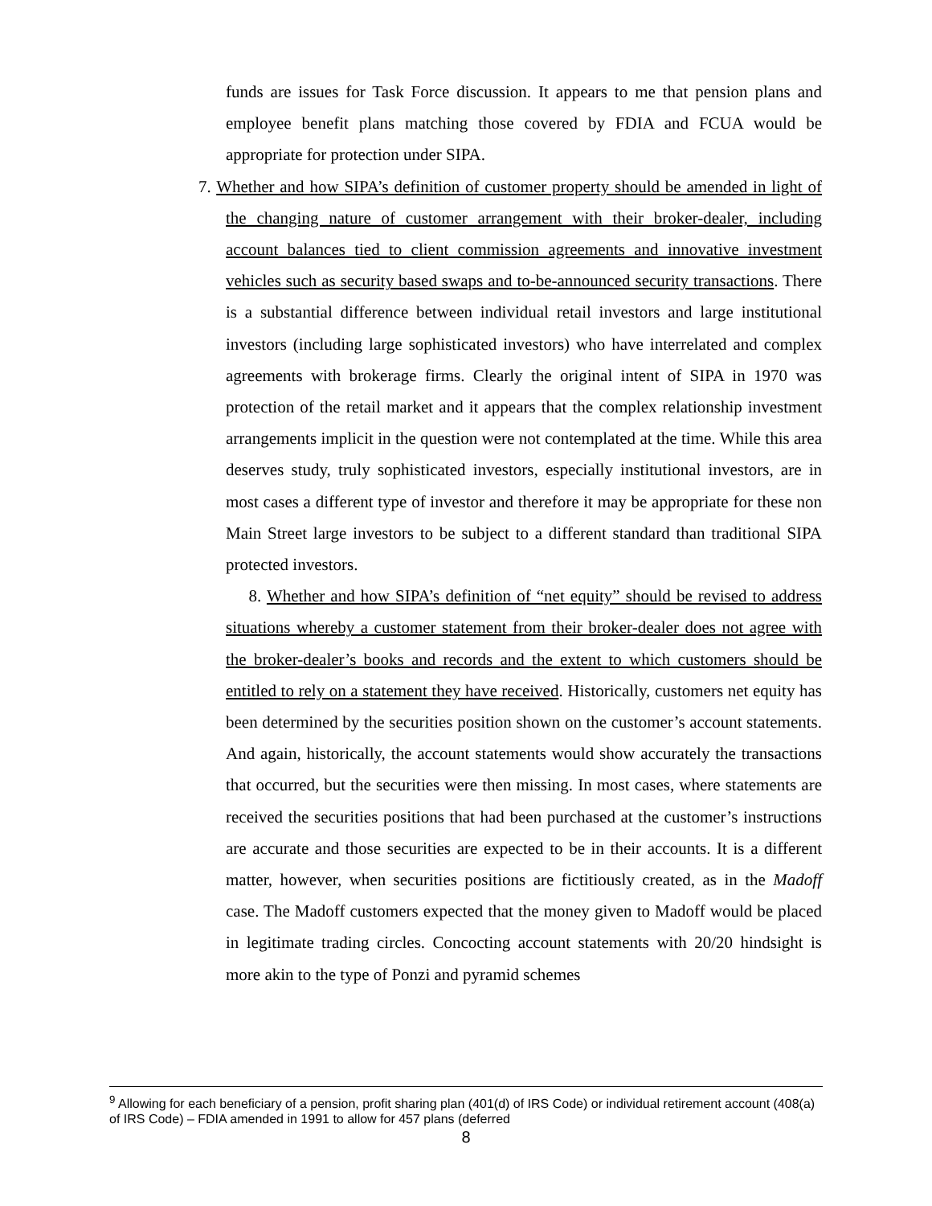funds are issues for Task Force discussion. It appears to me that pension plans and employee benefit plans matching those covered by FDIA and FCUA would be appropriate for protection under SIPA.
7. Whether and how SIPA’s definition of customer property should be amended in light of the changing nature of customer arrangement with their broker-dealer, including account balances tied to client commission agreements and innovative investment vehicles such as security based swaps and to-be-announced security transactions. There is a substantial difference between individual retail investors and large institutional investors (including large sophisticated investors) who have interrelated and complex agreements with brokerage firms. Clearly the original intent of SIPA in 1970 was protection of the retail market and it appears that the complex relationship investment arrangements implicit in the question were not contemplated at the time. While this area deserves study, truly sophisticated investors, especially institutional investors, are in most cases a different type of investor and therefore it may be appropriate for these non Main Street large investors to be subject to a different standard than traditional SIPA protected investors.
8. Whether and how SIPA’s definition of “net equity” should be revised to address situations whereby a customer statement from their broker-dealer does not agree with the broker-dealer’s books and records and the extent to which customers should be entitled to rely on a statement they have received. Historically, customers net equity has been determined by the securities position shown on the customer’s account statements. And again, historically, the account statements would show accurately the transactions that occurred, but the securities were then missing. In most cases, where statements are received the securities positions that had been purchased at the customer’s instructions are accurate and those securities are expected to be in their accounts. It is a different matter, however, when securities positions are fictitiously created, as in the Madoff case. The Madoff customers expected that the money given to Madoff would be placed in legitimate trading circles. Concocting account statements with 20/20 hindsight is more akin to the type of Ponzi and pyramid schemes
<sup>9</sup> Allowing for each beneficiary of a pension, profit sharing plan (401(d) of IRS Code) or individual retirement account (408(a) of IRS Code) – FDIA amended in 1991 to allow for 457 plans (deferred
8